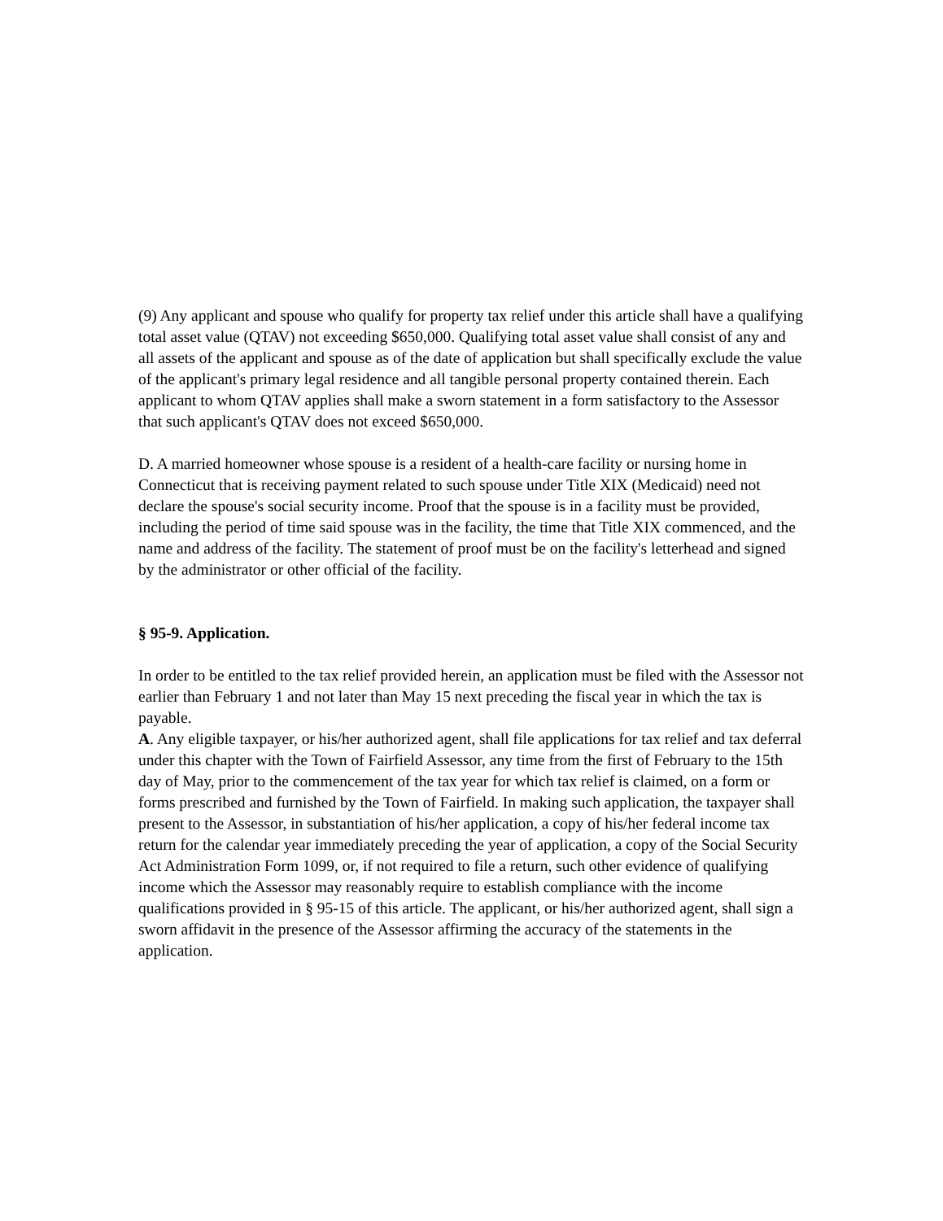(9) Any applicant and spouse who qualify for property tax relief under this article shall have a qualifying total asset value (QTAV) not exceeding $650,000. Qualifying total asset value shall consist of any and all assets of the applicant and spouse as of the date of application but shall specifically exclude the value of the applicant's primary legal residence and all tangible personal property contained therein. Each applicant to whom QTAV applies shall make a sworn statement in a form satisfactory to the Assessor that such applicant's QTAV does not exceed $650,000.
D. A married homeowner whose spouse is a resident of a health-care facility or nursing home in Connecticut that is receiving payment related to such spouse under Title XIX (Medicaid) need not declare the spouse's social security income. Proof that the spouse is in a facility must be provided, including the period of time said spouse was in the facility, the time that Title XIX commenced, and the name and address of the facility. The statement of proof must be on the facility's letterhead and signed by the administrator or other official of the facility.
§ 95-9. Application.
In order to be entitled to the tax relief provided herein, an application must be filed with the Assessor not earlier than February 1 and not later than May 15 next preceding the fiscal year in which the tax is payable.
A. Any eligible taxpayer, or his/her authorized agent, shall file applications for tax relief and tax deferral under this chapter with the Town of Fairfield Assessor, any time from the first of February to the 15th day of May, prior to the commencement of the tax year for which tax relief is claimed, on a form or forms prescribed and furnished by the Town of Fairfield. In making such application, the taxpayer shall present to the Assessor, in substantiation of his/her application, a copy of his/her federal income tax return for the calendar year immediately preceding the year of application, a copy of the Social Security Act Administration Form 1099, or, if not required to file a return, such other evidence of qualifying income which the Assessor may reasonably require to establish compliance with the income qualifications provided in § 95-15 of this article. The applicant, or his/her authorized agent, shall sign a sworn affidavit in the presence of the Assessor affirming the accuracy of the statements in the application.